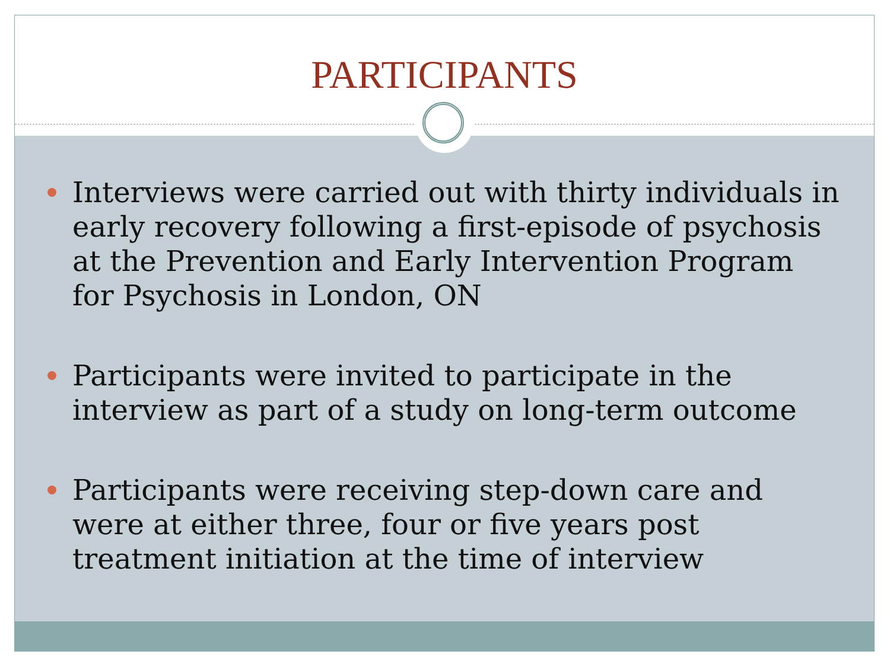PARTICIPANTS
Interviews were carried out with thirty individuals in early recovery following a first-episode of psychosis at the Prevention and Early Intervention Program for Psychosis in London, ON
Participants were invited to participate in the interview as part of a study on long-term outcome
Participants were receiving step-down care and were at either three, four or five years post treatment initiation at the time of interview